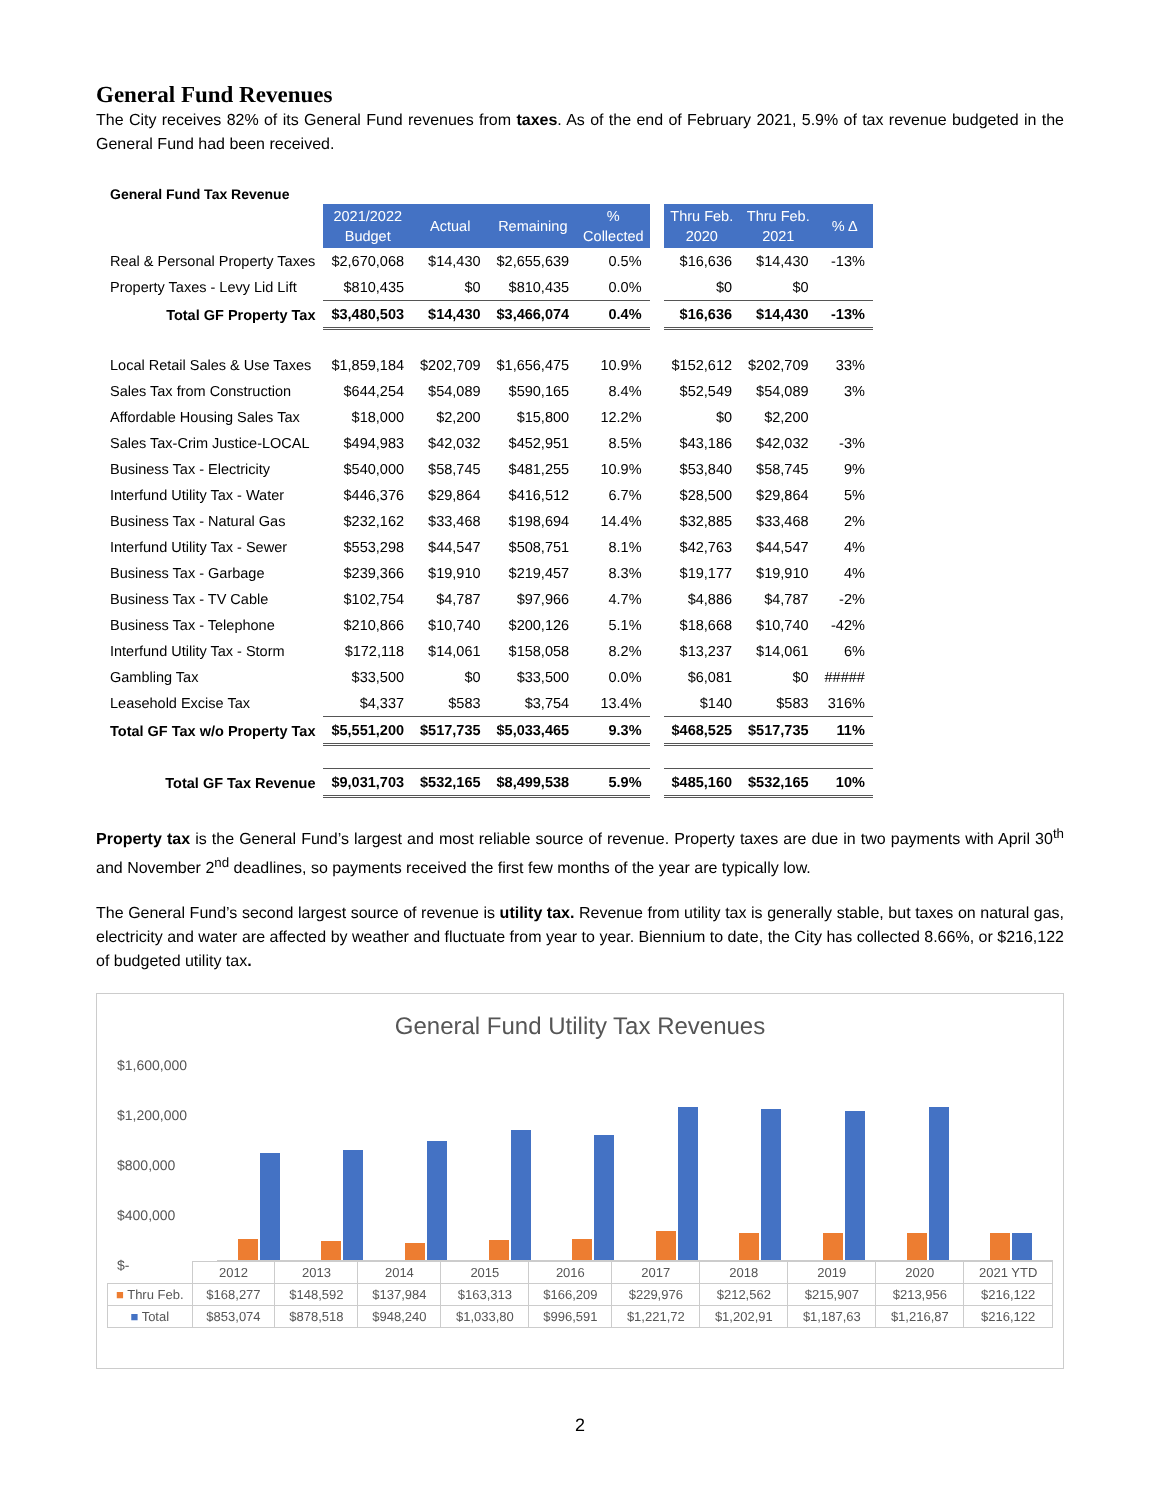General Fund Revenues
The City receives 82% of its General Fund revenues from taxes. As of the end of February 2021, 5.9% of tax revenue budgeted in the General Fund had been received.
General Fund Tax Revenue
| | 2021/2022 Budget | Actual | Remaining | % Collected | | Thru Feb. 2020 | Thru Feb. 2021 | % Δ |
| --- | --- | --- | --- | --- | --- | --- | --- | --- |
| Real & Personal Property Taxes | $2,670,068 | $14,430 | $2,655,639 | 0.5% | | $16,636 | $14,430 | -13% |
| Property Taxes - Levy Lid Lift | $810,435 | $0 | $810,435 | 0.0% | | $0 | $0 | |
| Total GF Property Tax | $3,480,503 | $14,430 | $3,466,074 | 0.4% | | $16,636 | $14,430 | -13% |
| Local Retail Sales & Use Taxes | $1,859,184 | $202,709 | $1,656,475 | 10.9% | | $152,612 | $202,709 | 33% |
| Sales Tax from Construction | $644,254 | $54,089 | $590,165 | 8.4% | | $52,549 | $54,089 | 3% |
| Affordable Housing Sales Tax | $18,000 | $2,200 | $15,800 | 12.2% | | $0 | $2,200 | |
| Sales Tax-Crim Justice-LOCAL | $494,983 | $42,032 | $452,951 | 8.5% | | $43,186 | $42,032 | -3% |
| Business Tax - Electricity | $540,000 | $58,745 | $481,255 | 10.9% | | $53,840 | $58,745 | 9% |
| Interfund Utility Tax - Water | $446,376 | $29,864 | $416,512 | 6.7% | | $28,500 | $29,864 | 5% |
| Business Tax - Natural Gas | $232,162 | $33,468 | $198,694 | 14.4% | | $32,885 | $33,468 | 2% |
| Interfund Utility Tax - Sewer | $553,298 | $44,547 | $508,751 | 8.1% | | $42,763 | $44,547 | 4% |
| Business Tax - Garbage | $239,366 | $19,910 | $219,457 | 8.3% | | $19,177 | $19,910 | 4% |
| Business Tax - TV Cable | $102,754 | $4,787 | $97,966 | 4.7% | | $4,886 | $4,787 | -2% |
| Business Tax - Telephone | $210,866 | $10,740 | $200,126 | 5.1% | | $18,668 | $10,740 | -42% |
| Interfund Utility Tax - Storm | $172,118 | $14,061 | $158,058 | 8.2% | | $13,237 | $14,061 | 6% |
| Gambling Tax | $33,500 | $0 | $33,500 | 0.0% | | $6,081 | $0 | ##### |
| Leasehold Excise Tax | $4,337 | $583 | $3,754 | 13.4% | | $140 | $583 | 316% |
| Total GF Tax w/o Property Tax | $5,551,200 | $517,735 | $5,033,465 | 9.3% | | $468,525 | $517,735 | 11% |
| Total GF Tax Revenue | $9,031,703 | $532,165 | $8,499,538 | 5.9% | | $485,160 | $532,165 | 10% |
Property tax is the General Fund’s largest and most reliable source of revenue. Property taxes are due in two payments with April 30<sup>th</sup> and November 2<sup>nd</sup> deadlines, so payments received the first few months of the year are typically low.
The General Fund’s second largest source of revenue is utility tax. Revenue from utility tax is generally stable, but taxes on natural gas, electricity and water are affected by weather and fluctuate from year to year. Biennium to date, the City has collected 8.66%, or $216,122 of budgeted utility tax.
General Fund Utility Tax Revenues
$1,600,000
$1,200,000
$800,000
$400,000
$-
| | 2012 | 2013 | 2014 | 2015 | 2016 | 2017 | 2018 | 2019 | 2020 | 2021 YTD |
| ■ Thru Feb. | $168,277 | $148,592 | $137,984 | $163,313 | $166,209 | $229,976 | $212,562 | $215,907 | $213,956 | $216,122 |
| ■ Total | $853,074 | $878,518 | $948,240 | $1,033,80 | $996,591 | $1,221,72 | $1,202,91 | $1,187,63 | $1,216,87 | $216,122 |
2